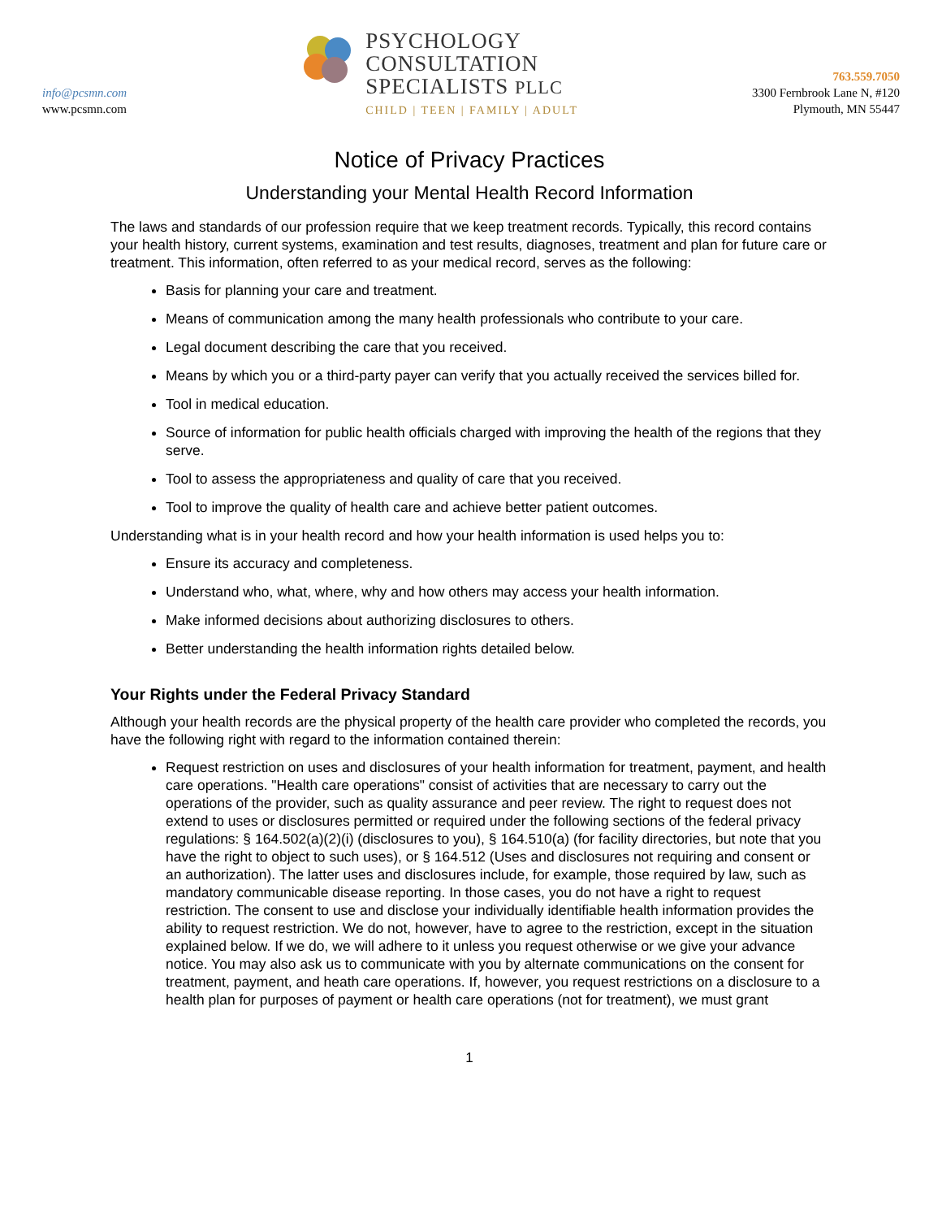info@pcsmn.com
www.pcsmn.com
PSYCHOLOGY
CONSULTATION
SPECIALISTS PLLC
CHILD | TEEN | FAMILY | ADULT
763.559.7050
3300 Fernbrook Lane N, #120
Plymouth, MN 55447
Notice of Privacy Practices
Understanding your Mental Health Record Information
The laws and standards of our profession require that we keep treatment records. Typically, this record contains your health history, current systems, examination and test results, diagnoses, treatment and plan for future care or treatment. This information, often referred to as your medical record, serves as the following:
Basis for planning your care and treatment.
Means of communication among the many health professionals who contribute to your care.
Legal document describing the care that you received.
Means by which you or a third-party payer can verify that you actually received the services billed for.
Tool in medical education.
Source of information for public health officials charged with improving the health of the regions that they serve.
Tool to assess the appropriateness and quality of care that you received.
Tool to improve the quality of health care and achieve better patient outcomes.
Understanding what is in your health record and how your health information is used helps you to:
Ensure its accuracy and completeness.
Understand who, what, where, why and how others may access your health information.
Make informed decisions about authorizing disclosures to others.
Better understanding the health information rights detailed below.
Your Rights under the Federal Privacy Standard
Although your health records are the physical property of the health care provider who completed the records, you have the following right with regard to the information contained therein:
Request restriction on uses and disclosures of your health information for treatment, payment, and health care operations. "Health care operations" consist of activities that are necessary to carry out the operations of the provider, such as quality assurance and peer review. The right to request does not extend to uses or disclosures permitted or required under the following sections of the federal privacy regulations: § 164.502(a)(2)(i) (disclosures to you), § 164.510(a) (for facility directories, but note that you have the right to object to such uses), or § 164.512 (Uses and disclosures not requiring and consent or an authorization). The latter uses and disclosures include, for example, those required by law, such as mandatory communicable disease reporting. In those cases, you do not have a right to request restriction. The consent to use and disclose your individually identifiable health information provides the ability to request restriction. We do not, however, have to agree to the restriction, except in the situation explained below. If we do, we will adhere to it unless you request otherwise or we give your advance notice. You may also ask us to communicate with you by alternate communications on the consent for treatment, payment, and heath care operations. If, however, you request restrictions on a disclosure to a health plan for purposes of payment or health care operations (not for treatment), we must grant
1